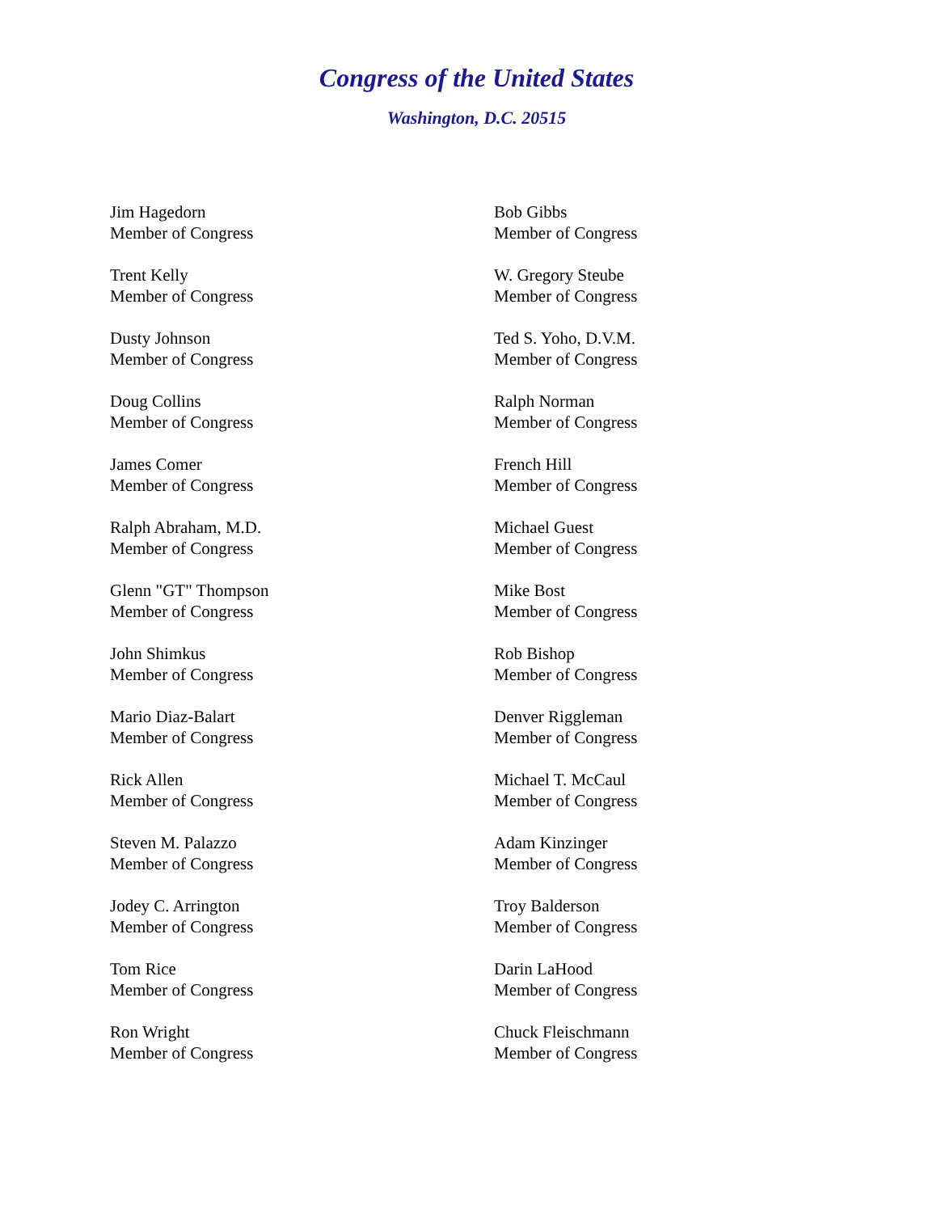Congress of the United States
Washington, D.C. 20515
Jim Hagedorn
Member of Congress
Trent Kelly
Member of Congress
Dusty Johnson
Member of Congress
Doug Collins
Member of Congress
James Comer
Member of Congress
Ralph Abraham, M.D.
Member of Congress
Glenn "GT" Thompson
Member of Congress
John Shimkus
Member of Congress
Mario Diaz-Balart
Member of Congress
Rick Allen
Member of Congress
Steven M. Palazzo
Member of Congress
Jodey C. Arrington
Member of Congress
Tom Rice
Member of Congress
Ron Wright
Member of Congress
Bob Gibbs
Member of Congress
W. Gregory Steube
Member of Congress
Ted S. Yoho, D.V.M.
Member of Congress
Ralph Norman
Member of Congress
French Hill
Member of Congress
Michael Guest
Member of Congress
Mike Bost
Member of Congress
Rob Bishop
Member of Congress
Denver Riggleman
Member of Congress
Michael T. McCaul
Member of Congress
Adam Kinzinger
Member of Congress
Troy Balderson
Member of Congress
Darin LaHood
Member of Congress
Chuck Fleischmann
Member of Congress